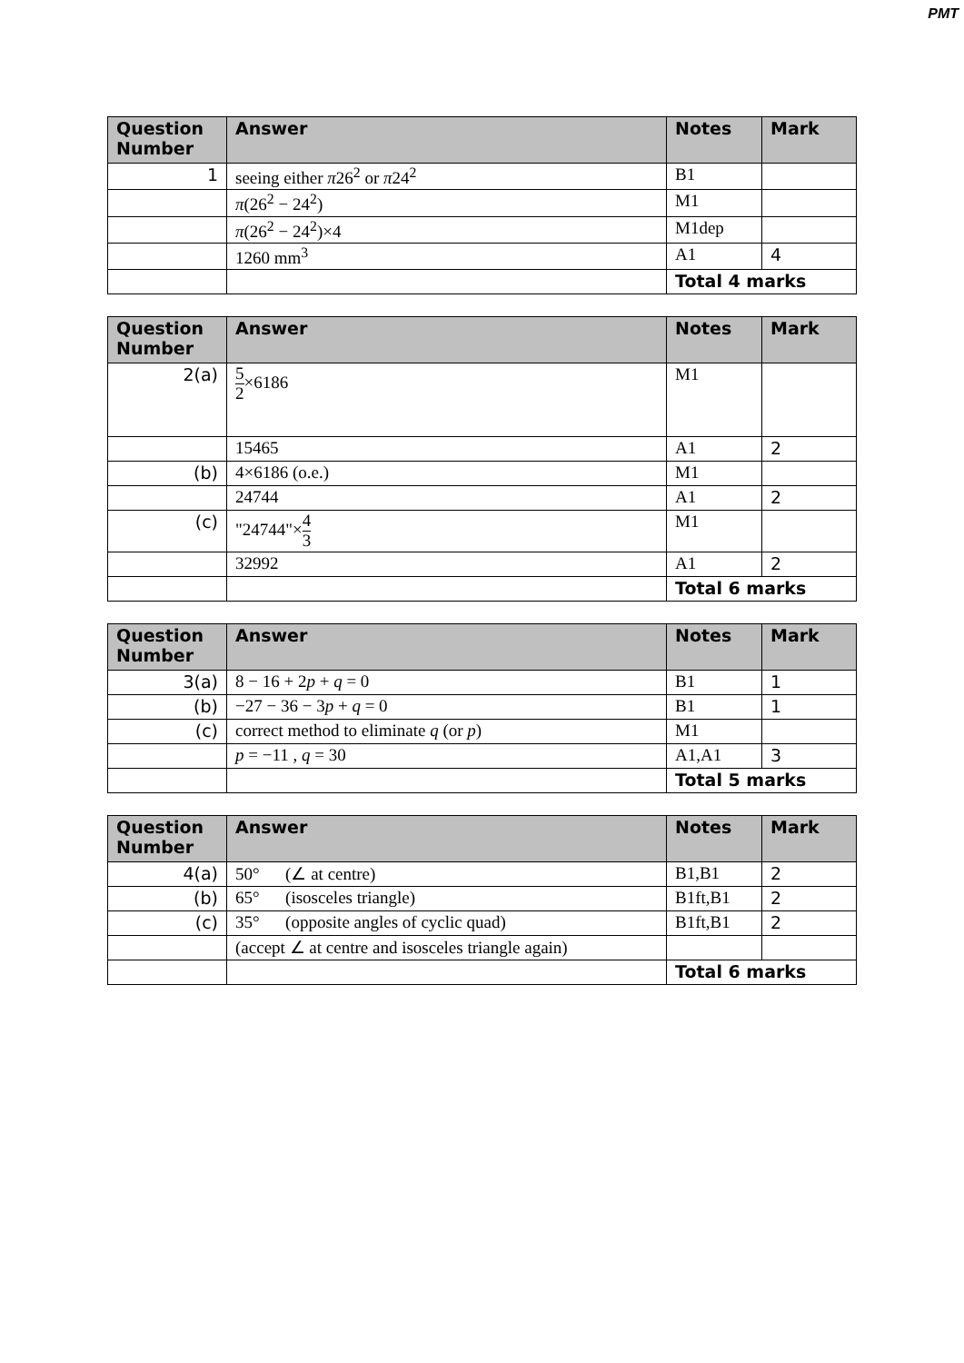PMT
| Question Number | Answer | Notes | Mark |
| --- | --- | --- | --- |
| 1 | seeing either π 26<sup>2</sup> or π 24<sup>2</sup> | B1 | |
| | π (26<sup>2</sup> − 24<sup>2</sup>) | M1 | |
| | π (26<sup>2</sup> − 24<sup>2</sup>)×4 | M1dep | |
| | 1260 mm<sup>3</sup> | A1 | 4 |
| | | Total 4 marks | |
| Question Number | Answer | Notes | Mark |
| --- | --- | --- | --- |
| 2(a) | 5 2 ×6186 | M1 | |
| | 15465 | A1 | 2 |
| (b) | 4×6186 (o.e.) | M1 | |
| | 24744 | A1 | 2 |
| (c) | "24744"× 4 3 | M1 | |
| | 32992 | A1 | 2 |
| | | Total 6 marks | |
| Question Number | Answer | Notes | Mark |
| --- | --- | --- | --- |
| 3(a) | 8 − 16 + 2 p + q = 0 | B1 | 1 |
| (b) | −27 − 36 − 3 p + q = 0 | B1 | 1 |
| (c) | correct method to eliminate q (or p ) | M1 | |
| | p = −11 , q = 30 | A1,A1 | 3 |
| | | Total 5 marks | |
| Question Number | Answer | Notes | Mark |
| --- | --- | --- | --- |
| 4(a) | 50° (∠ at centre) | B1,B1 | 2 |
| (b) | 65° (isosceles triangle) | B1ft,B1 | 2 |
| (c) | 35° (opposite angles of cyclic quad) | B1ft,B1 | 2 |
| | (accept ∠ at centre and isosceles triangle again) | | |
| | | Total 6 marks | |